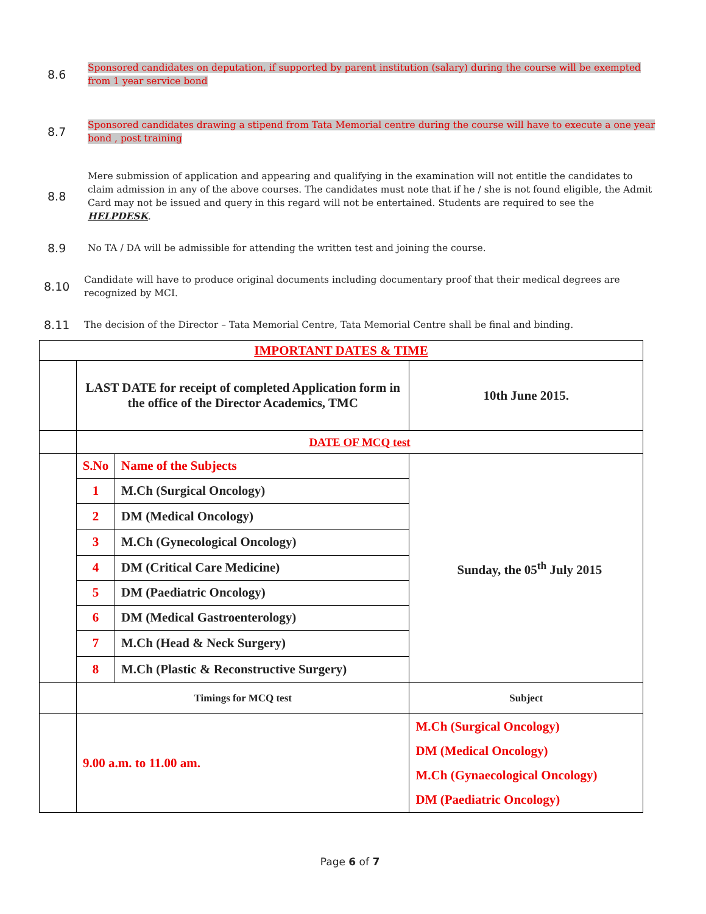8.6
Sponsored candidates on deputation, if supported by parent institution (salary) during the course will be exempted from 1 year service bond
8.7
Sponsored candidates drawing a stipend from Tata Memorial centre during the course will have to execute a one year bond , post training
8.8
Mere submission of application and appearing and qualifying in the examination will not entitle the candidates to claim admission in any of the above courses. The candidates must note that if he / she is not found eligible, the Admit Card may not be issued and query in this regard will not be entertained. Students are required to see the HELPDESK.
8.9
No TA / DA will be admissible for attending the written test and joining the course.
8.10
Candidate will have to produce original documents including documentary proof that their medical degrees are recognized by MCI.
8.11
The decision of the Director – Tata Memorial Centre, Tata Memorial Centre shall be final and binding.
| IMPORTANT DATES & TIME | | |
| | LAST DATE for receipt of completed Application form in the office of the Director Academics, TMC | 10th June 2015. |
| | DATE OF MCQ test | |
| | / S.No / Name of the Subjects / / 1 / M.Ch (Surgical Oncology) / / 2 / DM (Medical Oncology) / / 3 / M.Ch (Gynecological Oncology) / / 4 / DM (Critical Care Medicine) / / 5 / DM (Paediatric Oncology) / / 6 / DM (Medical Gastroenterology) / / 7 / M.Ch (Head & Neck Surgery) / / 8 / M.Ch (Plastic & Reconstructive Surgery) / | Sunday, the 05<sup>th</sup> July 2015 |
| | Timings for MCQ test | Subject |
| | 9.00 a.m. to 11.00 am. | M.Ch (Surgical Oncology) DM (Medical Oncology) M.Ch (Gynaecological Oncology) DM (Paediatric Oncology) |
Page 6 of 7